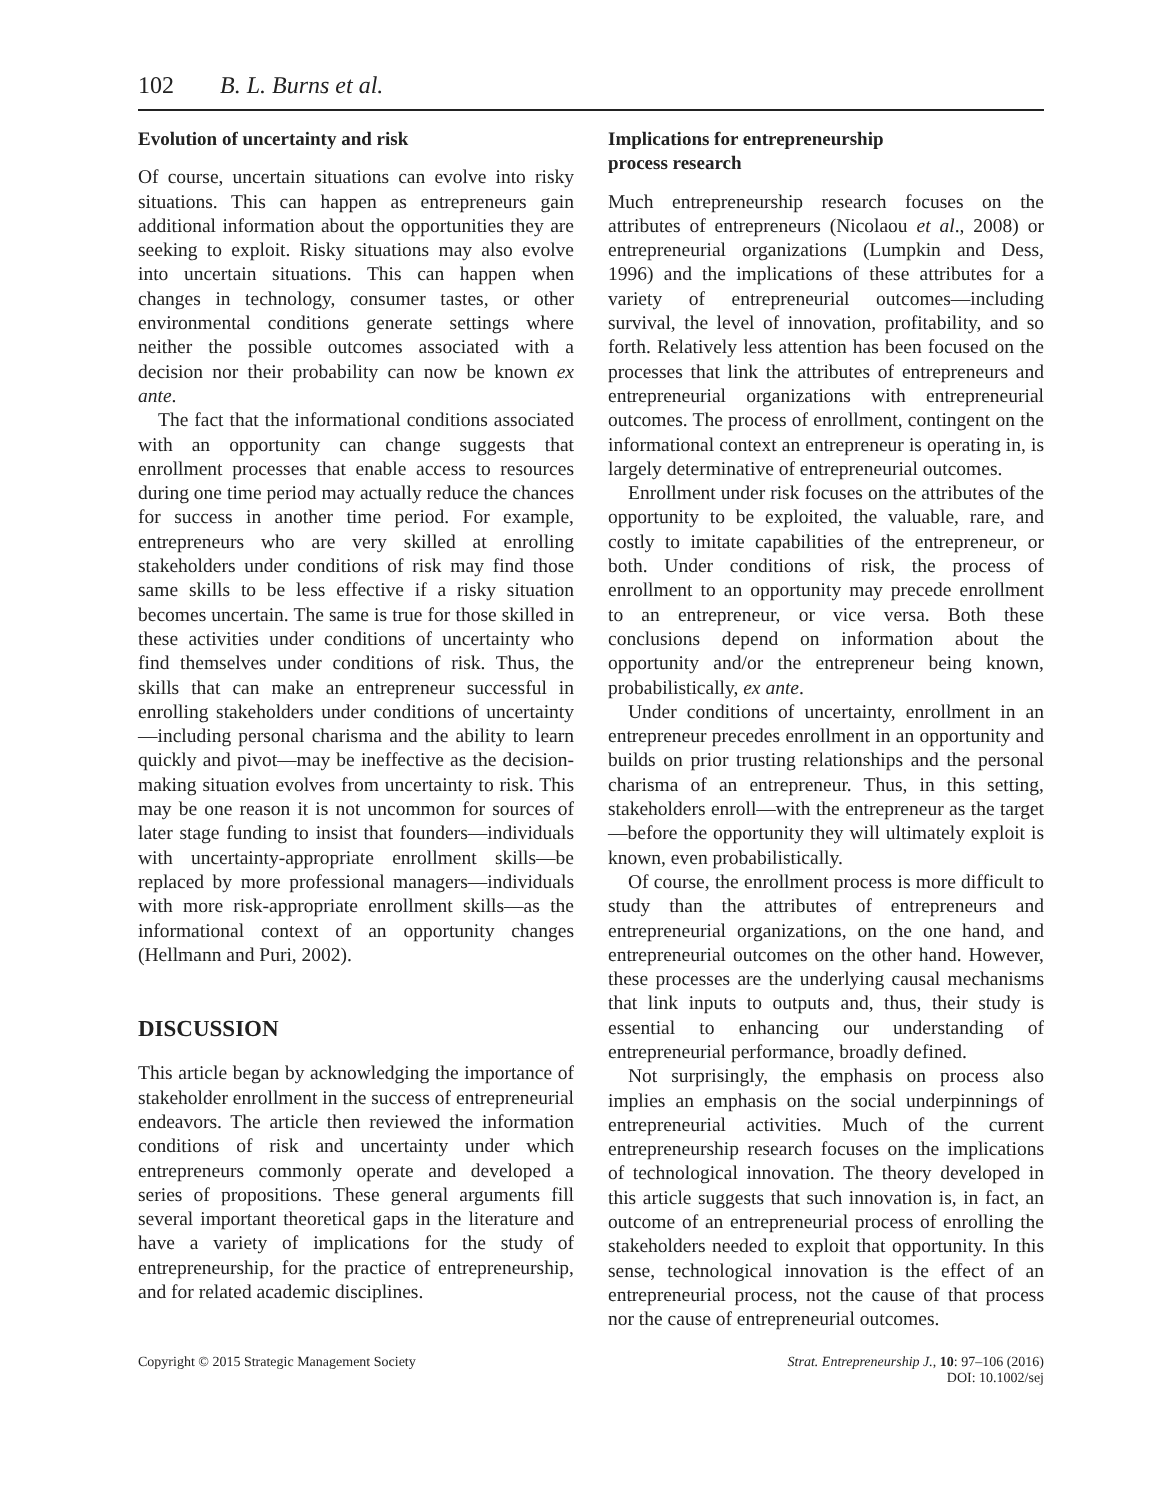102 B. L. Burns et al.
Evolution of uncertainty and risk
Of course, uncertain situations can evolve into risky situations. This can happen as entrepreneurs gain additional information about the opportunities they are seeking to exploit. Risky situations may also evolve into uncertain situations. This can happen when changes in technology, consumer tastes, or other environmental conditions generate settings where neither the possible outcomes associated with a decision nor their probability can now be known ex ante.
The fact that the informational conditions associated with an opportunity can change suggests that enrollment processes that enable access to resources during one time period may actually reduce the chances for success in another time period. For example, entrepreneurs who are very skilled at enrolling stakeholders under conditions of risk may find those same skills to be less effective if a risky situation becomes uncertain. The same is true for those skilled in these activities under conditions of uncertainty who find themselves under conditions of risk. Thus, the skills that can make an entrepreneur successful in enrolling stakeholders under conditions of uncertainty—including personal charisma and the ability to learn quickly and pivot—may be ineffective as the decision-making situation evolves from uncertainty to risk. This may be one reason it is not uncommon for sources of later stage funding to insist that founders—individuals with uncertainty-appropriate enrollment skills—be replaced by more professional managers—individuals with more risk-appropriate enrollment skills—as the informational context of an opportunity changes (Hellmann and Puri, 2002).
DISCUSSION
This article began by acknowledging the importance of stakeholder enrollment in the success of entrepreneurial endeavors. The article then reviewed the information conditions of risk and uncertainty under which entrepreneurs commonly operate and developed a series of propositions. These general arguments fill several important theoretical gaps in the literature and have a variety of implications for the study of entrepreneurship, for the practice of entrepreneurship, and for related academic disciplines.
Implications for entrepreneurship
process research
Much entrepreneurship research focuses on the attributes of entrepreneurs (Nicolaou et al., 2008) or entrepreneurial organizations (Lumpkin and Dess, 1996) and the implications of these attributes for a variety of entrepreneurial outcomes—including survival, the level of innovation, profitability, and so forth. Relatively less attention has been focused on the processes that link the attributes of entrepreneurs and entrepreneurial organizations with entrepreneurial outcomes. The process of enrollment, contingent on the informational context an entrepreneur is operating in, is largely determinative of entrepreneurial outcomes.
Enrollment under risk focuses on the attributes of the opportunity to be exploited, the valuable, rare, and costly to imitate capabilities of the entrepreneur, or both. Under conditions of risk, the process of enrollment to an opportunity may precede enrollment to an entrepreneur, or vice versa. Both these conclusions depend on information about the opportunity and/or the entrepreneur being known, probabilistically, ex ante.
Under conditions of uncertainty, enrollment in an entrepreneur precedes enrollment in an opportunity and builds on prior trusting relationships and the personal charisma of an entrepreneur. Thus, in this setting, stakeholders enroll—with the entrepreneur as the target—before the opportunity they will ultimately exploit is known, even probabilistically.
Of course, the enrollment process is more difficult to study than the attributes of entrepreneurs and entrepreneurial organizations, on the one hand, and entrepreneurial outcomes on the other hand. However, these processes are the underlying causal mechanisms that link inputs to outputs and, thus, their study is essential to enhancing our understanding of entrepreneurial performance, broadly defined.
Not surprisingly, the emphasis on process also implies an emphasis on the social underpinnings of entrepreneurial activities. Much of the current entrepreneurship research focuses on the implications of technological innovation. The theory developed in this article suggests that such innovation is, in fact, an outcome of an entrepreneurial process of enrolling the stakeholders needed to exploit that opportunity. In this sense, technological innovation is the effect of an entrepreneurial process, not the cause of that process nor the cause of entrepreneurial outcomes.
Copyright © 2015 Strategic Management Society
Strat. Entrepreneurship J., 10: 97–106 (2016)
DOI: 10.1002/sej